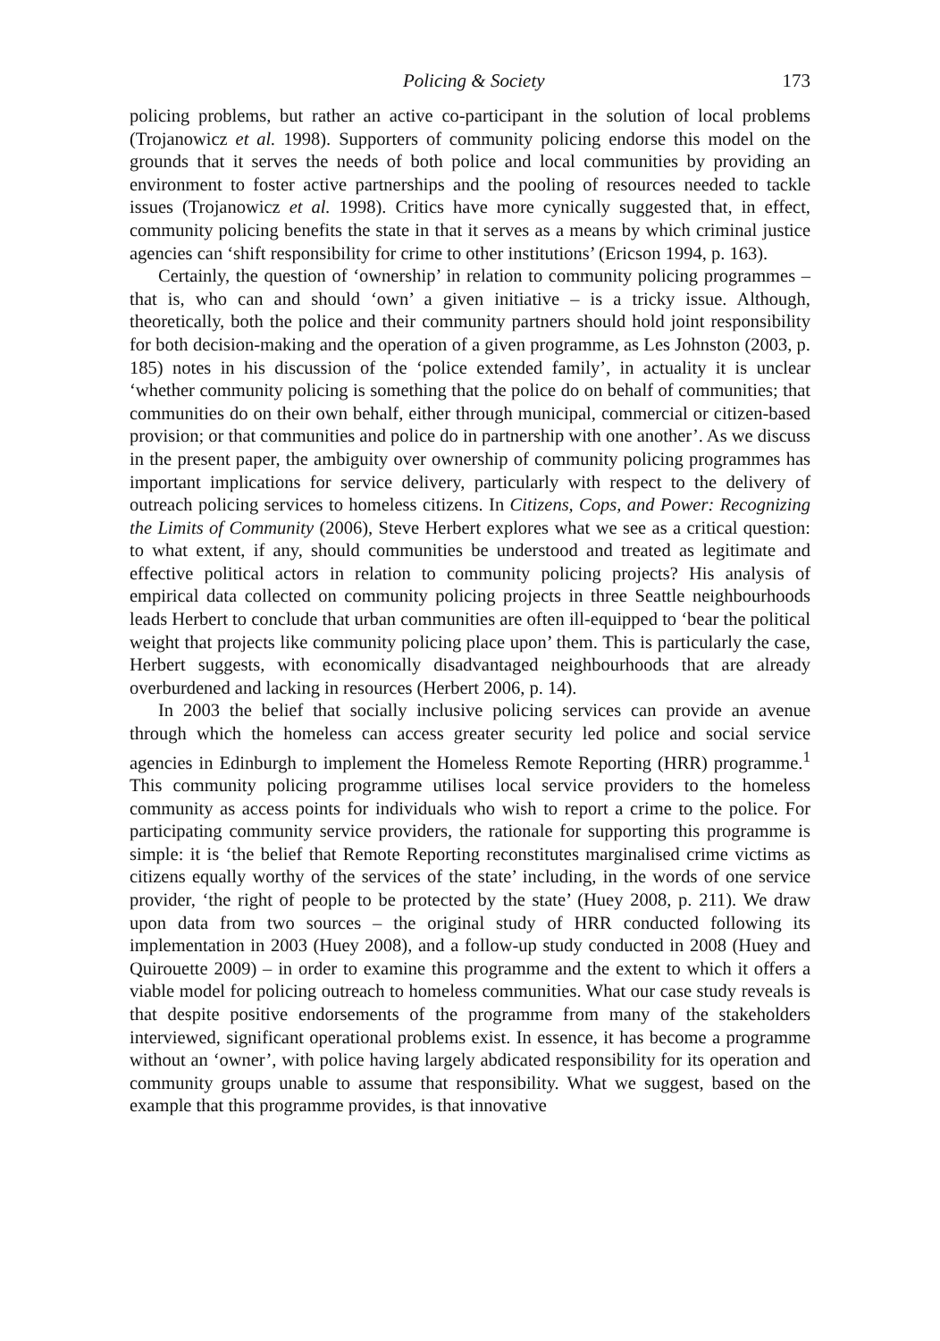Policing & Society 173
policing problems, but rather an active co-participant in the solution of local problems (Trojanowicz et al. 1998). Supporters of community policing endorse this model on the grounds that it serves the needs of both police and local communities by providing an environment to foster active partnerships and the pooling of resources needed to tackle issues (Trojanowicz et al. 1998). Critics have more cynically suggested that, in effect, community policing benefits the state in that it serves as a means by which criminal justice agencies can ‘shift responsibility for crime to other institutions’ (Ericson 1994, p. 163).
Certainly, the question of ‘ownership’ in relation to community policing programmes – that is, who can and should ‘own’ a given initiative – is a tricky issue. Although, theoretically, both the police and their community partners should hold joint responsibility for both decision-making and the operation of a given programme, as Les Johnston (2003, p. 185) notes in his discussion of the ‘police extended family’, in actuality it is unclear ‘whether community policing is something that the police do on behalf of communities; that communities do on their own behalf, either through municipal, commercial or citizen-based provision; or that communities and police do in partnership with one another’. As we discuss in the present paper, the ambiguity over ownership of community policing programmes has important implications for service delivery, particularly with respect to the delivery of outreach policing services to homeless citizens. In Citizens, Cops, and Power: Recognizing the Limits of Community (2006), Steve Herbert explores what we see as a critical question: to what extent, if any, should communities be understood and treated as legitimate and effective political actors in relation to community policing projects? His analysis of empirical data collected on community policing projects in three Seattle neighbourhoods leads Herbert to conclude that urban communities are often ill-equipped to ‘bear the political weight that projects like community policing place upon’ them. This is particularly the case, Herbert suggests, with economically disadvantaged neighbourhoods that are already overburdened and lacking in resources (Herbert 2006, p. 14).
In 2003 the belief that socially inclusive policing services can provide an avenue through which the homeless can access greater security led police and social service agencies in Edinburgh to implement the Homeless Remote Reporting (HRR) programme.<sup>1</sup> This community policing programme utilises local service providers to the homeless community as access points for individuals who wish to report a crime to the police. For participating community service providers, the rationale for supporting this programme is simple: it is ‘the belief that Remote Reporting reconstitutes marginalised crime victims as citizens equally worthy of the services of the state’ including, in the words of one service provider, ‘the right of people to be protected by the state’ (Huey 2008, p. 211). We draw upon data from two sources – the original study of HRR conducted following its implementation in 2003 (Huey 2008), and a follow-up study conducted in 2008 (Huey and Quirouette 2009) – in order to examine this programme and the extent to which it offers a viable model for policing outreach to homeless communities. What our case study reveals is that despite positive endorsements of the programme from many of the stakeholders interviewed, significant operational problems exist. In essence, it has become a programme without an ‘owner’, with police having largely abdicated responsibility for its operation and community groups unable to assume that responsibility. What we suggest, based on the example that this programme provides, is that innovative